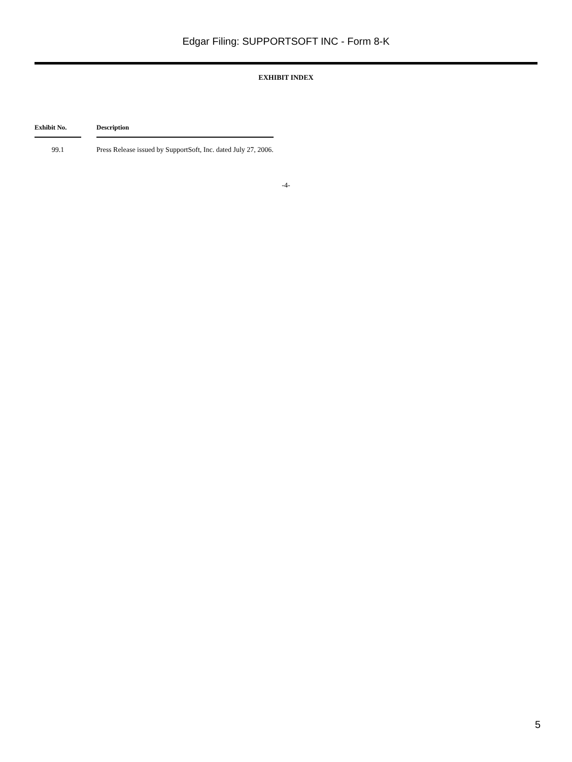Edgar Filing: SUPPORTSOFT INC - Form 8-K
EXHIBIT INDEX
| Exhibit No. | | Description |
| --- | --- | --- |
| 99.1 | | Press Release issued by SupportSoft, Inc. dated July 27, 2006. |
-4-
5